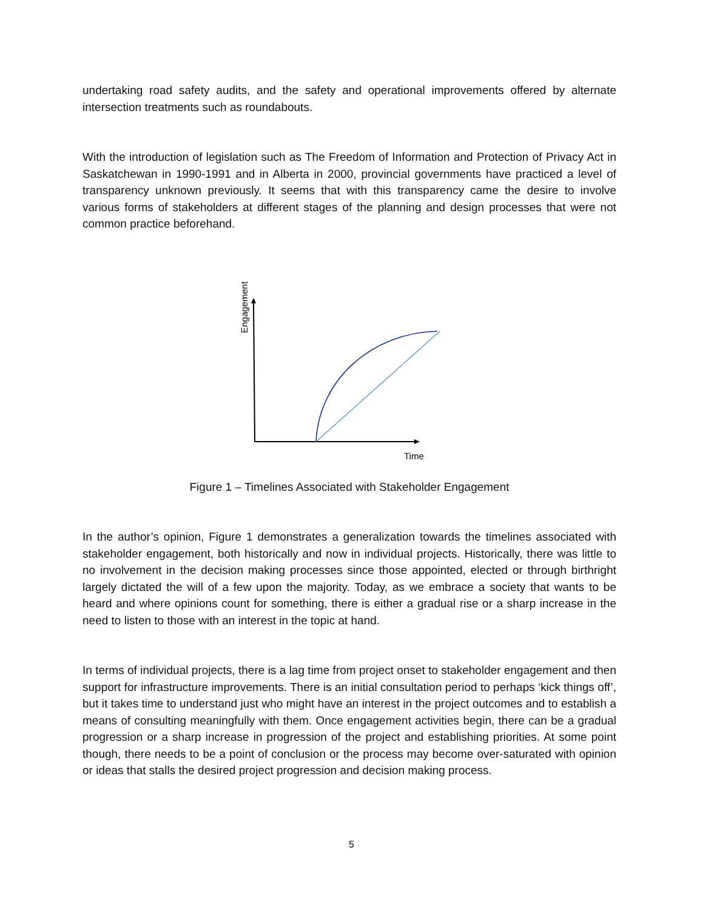undertaking road safety audits, and the safety and operational improvements offered by alternate intersection treatments such as roundabouts.
With the introduction of legislation such as The Freedom of Information and Protection of Privacy Act in Saskatchewan in 1990-1991 and in Alberta in 2000, provincial governments have practiced a level of transparency unknown previously. It seems that with this transparency came the desire to involve various forms of stakeholders at different stages of the planning and design processes that were not common practice beforehand.
Engagement
Time
Figure 1 – Timelines Associated with Stakeholder Engagement
In the author’s opinion, Figure 1 demonstrates a generalization towards the timelines associated with stakeholder engagement, both historically and now in individual projects. Historically, there was little to no involvement in the decision making processes since those appointed, elected or through birthright largely dictated the will of a few upon the majority. Today, as we embrace a society that wants to be heard and where opinions count for something, there is either a gradual rise or a sharp increase in the need to listen to those with an interest in the topic at hand.
In terms of individual projects, there is a lag time from project onset to stakeholder engagement and then support for infrastructure improvements. There is an initial consultation period to perhaps ‘kick things off’, but it takes time to understand just who might have an interest in the project outcomes and to establish a means of consulting meaningfully with them. Once engagement activities begin, there can be a gradual progression or a sharp increase in progression of the project and establishing priorities. At some point though, there needs to be a point of conclusion or the process may become over-saturated with opinion or ideas that stalls the desired project progression and decision making process.
5